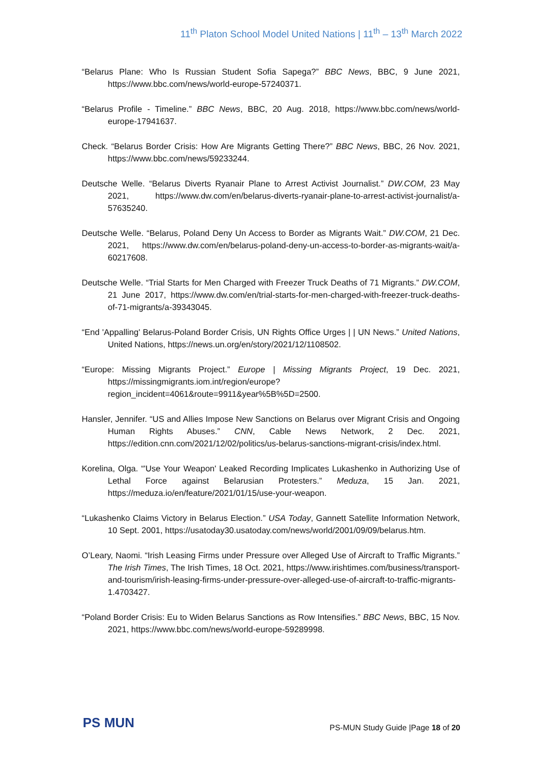11<sup>th</sup> Platon School Model United Nations | 11<sup>th</sup> – 13<sup>th</sup> March 2022
“Belarus Plane: Who Is Russian Student Sofia Sapega?” BBC News, BBC, 9 June 2021, https://www.bbc.com/news/world-europe-57240371.
“Belarus Profile - Timeline.” BBC News, BBC, 20 Aug. 2018, https://www.bbc.com/news/world-europe-17941637.
Check. “Belarus Border Crisis: How Are Migrants Getting There?” BBC News, BBC, 26 Nov. 2021, https://www.bbc.com/news/59233244.
Deutsche Welle. “Belarus Diverts Ryanair Plane to Arrest Activist Journalist.” DW.COM, 23 May 2021, https://www.dw.com/en/belarus-diverts-ryanair-plane-to-arrest-activist-journalist/a-57635240.
Deutsche Welle. “Belarus, Poland Deny Un Access to Border as Migrants Wait.” DW.COM, 21 Dec. 2021, https://www.dw.com/en/belarus-poland-deny-un-access-to-border-as-migrants-wait/a-60217608.
Deutsche Welle. “Trial Starts for Men Charged with Freezer Truck Deaths of 71 Migrants.” DW.COM, 21 June 2017, https://www.dw.com/en/trial-starts-for-men-charged-with-freezer-truck-deaths-of-71-migrants/a-39343045.
“End 'Appalling' Belarus-Poland Border Crisis, UN Rights Office Urges | | UN News.” United Nations, United Nations, https://news.un.org/en/story/2021/12/1108502.
“Europe: Missing Migrants Project.” Europe | Missing Migrants Project, 19 Dec. 2021, https://missingmigrants.iom.int/region/europe?region_incident=4061&route=9911&year%5B%5D=2500.
Hansler, Jennifer. “US and Allies Impose New Sanctions on Belarus over Migrant Crisis and Ongoing Human Rights Abuses.” CNN, Cable News Network, 2 Dec. 2021, https://edition.cnn.com/2021/12/02/politics/us-belarus-sanctions-migrant-crisis/index.html.
Korelina, Olga. “'Use Your Weapon' Leaked Recording Implicates Lukashenko in Authorizing Use of Lethal Force against Belarusian Protesters.” Meduza, 15 Jan. 2021, https://meduza.io/en/feature/2021/01/15/use-your-weapon.
“Lukashenko Claims Victory in Belarus Election.” USA Today, Gannett Satellite Information Network, 10 Sept. 2001, https://usatoday30.usatoday.com/news/world/2001/09/09/belarus.htm.
O’Leary, Naomi. “Irish Leasing Firms under Pressure over Alleged Use of Aircraft to Traffic Migrants.” The Irish Times, The Irish Times, 18 Oct. 2021, https://www.irishtimes.com/business/transport-and-tourism/irish-leasing-firms-under-pressure-over-alleged-use-of-aircraft-to-traffic-migrants-1.4703427.
“Poland Border Crisis: Eu to Widen Belarus Sanctions as Row Intensifies.” BBC News, BBC, 15 Nov. 2021, https://www.bbc.com/news/world-europe-59289998.
PS MUN
PS-MUN Study Guide |Page 18 of 20